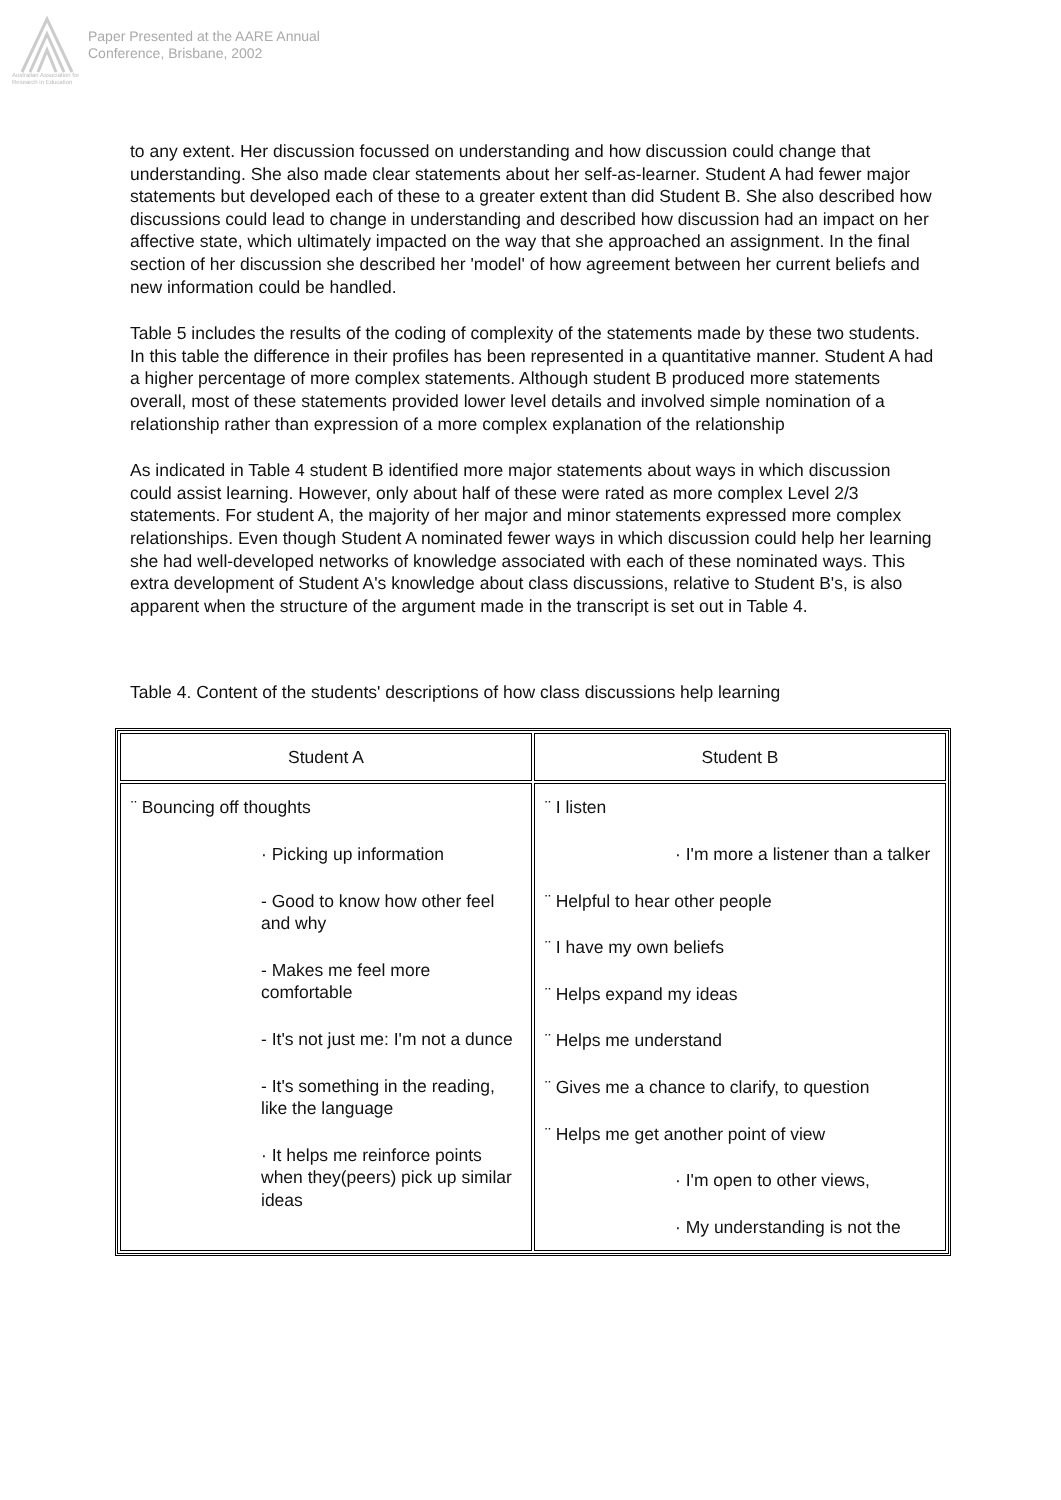Australian Association for Research in Education
Paper Presented at the AARE Annual
Conference, Brisbane, 2002
to any extent. Her discussion focussed on understanding and how discussion could change that understanding. She also made clear statements about her self-as-learner. Student A had fewer major statements but developed each of these to a greater extent than did Student B. She also described how discussions could lead to change in understanding and described how discussion had an impact on her affective state, which ultimately impacted on the way that she approached an assignment. In the final section of her discussion she described her 'model' of how agreement between her current beliefs and new information could be handled.
Table 5 includes the results of the coding of complexity of the statements made by these two students. In this table the difference in their profiles has been represented in a quantitative manner. Student A had a higher percentage of more complex statements. Although student B produced more statements overall, most of these statements provided lower level details and involved simple nomination of a relationship rather than expression of a more complex explanation of the relationship
As indicated in Table 4 student B identified more major statements about ways in which discussion could assist learning. However, only about half of these were rated as more complex Level 2/3 statements. For student A, the majority of her major and minor statements expressed more complex relationships. Even though Student A nominated fewer ways in which discussion could help her learning she had well-developed networks of knowledge associated with each of these nominated ways. This extra development of Student A's knowledge about class discussions, relative to Student B's, is also apparent when the structure of the argument made in the transcript is set out in Table 4.
Table 4. Content of the students' descriptions of how class discussions help learning
| Student A | Student B |
| --- | --- |
| ¨ Bouncing off thoughts · Picking up information - Good to know how other feel and why - Makes me feel more comfortable - It's not just me: I'm not a dunce - It's something in the reading, like the language · It helps me reinforce points when they(peers) pick up similar ideas | ¨ I listen · I'm more a listener than a talker ¨ Helpful to hear other people ¨ I have my own beliefs ¨ Helps expand my ideas ¨ Helps me understand ¨ Gives me a chance to clarify, to question ¨ Helps me get another point of view · I'm open to other views, · My understanding is not the |